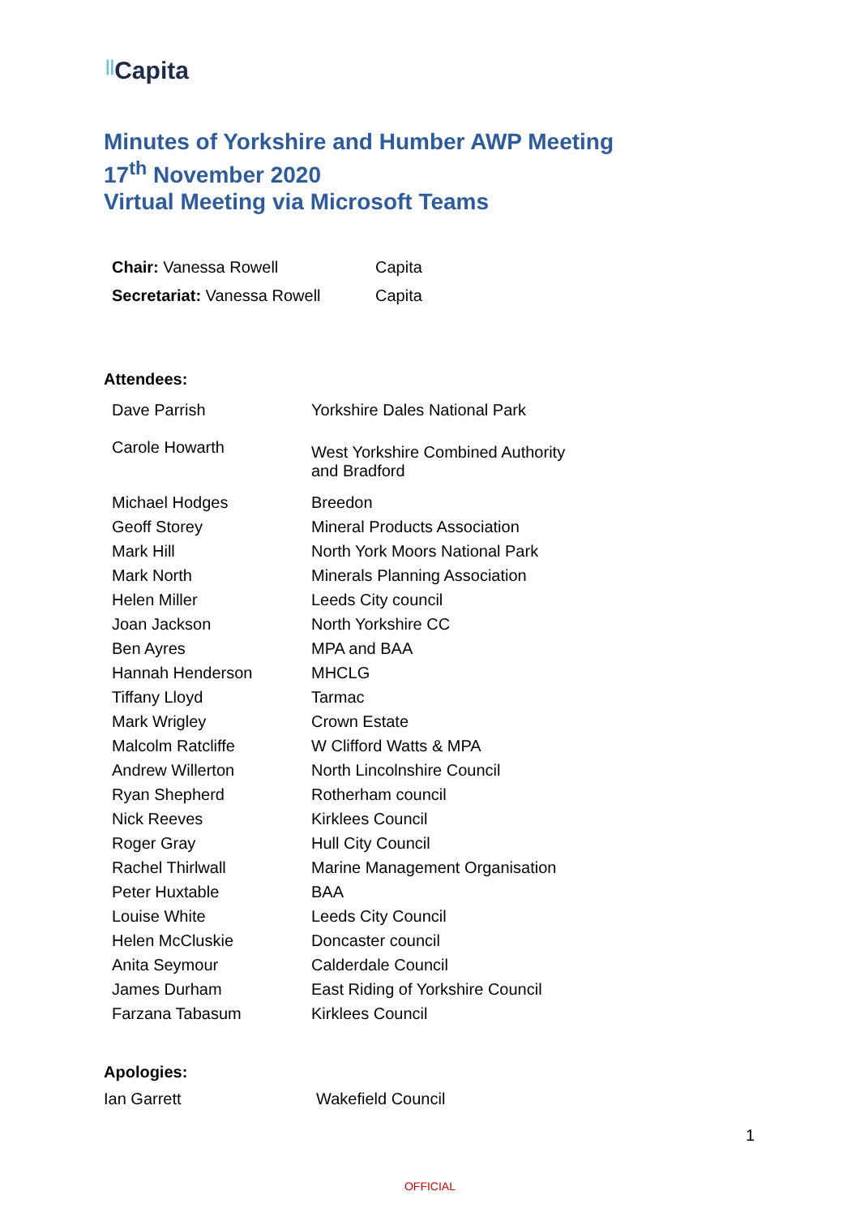||Capita
Minutes of Yorkshire and Humber AWP Meeting
17<sup>th</sup> November 2020
Virtual Meeting via Microsoft Teams
| Chair: Vanessa Rowell | Capita |
| Secretariat: Vanessa Rowell | Capita |
Attendees:
| Dave Parrish | Yorkshire Dales National Park |
| Carole Howarth | West Yorkshire Combined Authority and Bradford |
| Michael Hodges | Breedon |
| Geoff Storey | Mineral Products Association |
| Mark Hill | North York Moors National Park |
| Mark North | Minerals Planning Association |
| Helen Miller | Leeds City council |
| Joan Jackson | North Yorkshire CC |
| Ben Ayres | MPA and BAA |
| Hannah Henderson | MHCLG |
| Tiffany Lloyd | Tarmac |
| Mark Wrigley | Crown Estate |
| Malcolm Ratcliffe | W Clifford Watts & MPA |
| Andrew Willerton | North Lincolnshire Council |
| Ryan Shepherd | Rotherham council |
| Nick Reeves | Kirklees Council |
| Roger Gray | Hull City Council |
| Rachel Thirlwall | Marine Management Organisation |
| Peter Huxtable | BAA |
| Louise White | Leeds City Council |
| Helen McCluskie | Doncaster council |
| Anita Seymour | Calderdale Council |
| James Durham | East Riding of Yorkshire Council |
| Farzana Tabasum | Kirklees Council |
Apologies:
Ian Garrett Wakefield Council
1
OFFICIAL